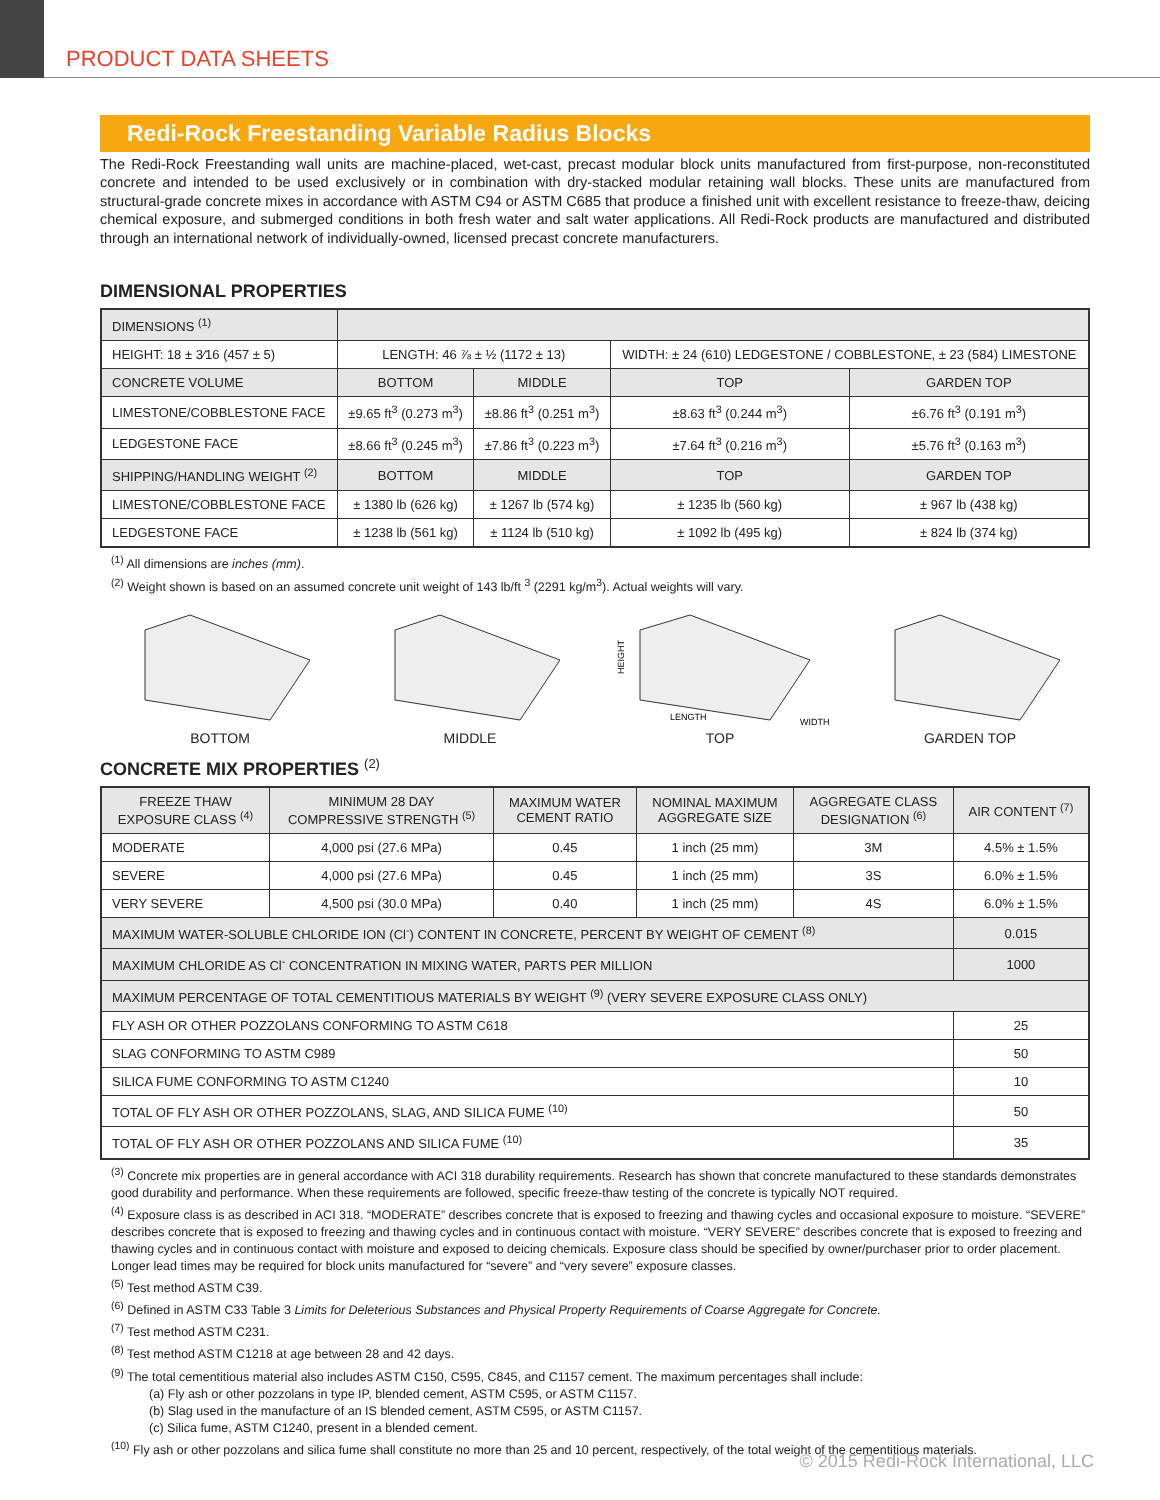PRODUCT DATA SHEETS
Redi-Rock Freestanding Variable Radius Blocks
The Redi-Rock Freestanding wall units are machine-placed, wet-cast, precast modular block units manufactured from first-purpose, non-reconstituted concrete and intended to be used exclusively or in combination with dry-stacked modular retaining wall blocks. These units are manufactured from structural-grade concrete mixes in accordance with ASTM C94 or ASTM C685 that produce a finished unit with excellent resistance to freeze-thaw, deicing chemical exposure, and submerged conditions in both fresh water and salt water applications. All Redi-Rock products are manufactured and distributed through an international network of individually-owned, licensed precast concrete manufacturers.
DIMENSIONAL PROPERTIES
| DIMENSIONS <sup>(1)</sup> | | | | |
| HEIGHT: 18 ± 3⁄16 (457 ± 5) | LENGTH: 46 ⅞ ± ½ (1172 ± 13) | | WIDTH: ± 24 (610) LEDGESTONE / COBBLESTONE, ± 23 (584) LIMESTONE | |
| CONCRETE VOLUME | BOTTOM | MIDDLE | TOP | GARDEN TOP |
| LIMESTONE/COBBLESTONE FACE | ±9.65 ft<sup>3</sup> (0.273 m<sup>3</sup>) | ±8.86 ft<sup>3</sup> (0.251 m<sup>3</sup>) | ±8.63 ft<sup>3</sup> (0.244 m<sup>3</sup>) | ±6.76 ft<sup>3</sup> (0.191 m<sup>3</sup>) |
| LEDGESTONE FACE | ±8.66 ft<sup>3</sup> (0.245 m<sup>3</sup>) | ±7.86 ft<sup>3</sup> (0.223 m<sup>3</sup>) | ±7.64 ft<sup>3</sup> (0.216 m<sup>3</sup>) | ±5.76 ft<sup>3</sup> (0.163 m<sup>3</sup>) |
| SHIPPING/HANDLING WEIGHT <sup>(2)</sup> | BOTTOM | MIDDLE | TOP | GARDEN TOP |
| LIMESTONE/COBBLESTONE FACE | ± 1380 lb (626 kg) | ± 1267 lb (574 kg) | ± 1235 lb (560 kg) | ± 967 lb (438 kg) |
| LEDGESTONE FACE | ± 1238 lb (561 kg) | ± 1124 lb (510 kg) | ± 1092 lb (495 kg) | ± 824 lb (374 kg) |
<sup>(1)</sup> All dimensions are inches (mm).
<sup>(2)</sup> Weight shown is based on an assumed concrete unit weight of 143 lb/ft <sup>3</sup> (2291 kg/m<sup>3</sup>). Actual weights will vary.
BOTTOM MIDDLE
HEIGHT
LENGTH
WIDTH
TOP
GARDEN TOP
CONCRETE MIX PROPERTIES <sup>(2)</sup>
| FREEZE THAW EXPOSURE CLASS <sup>(4)</sup> | MINIMUM 28 DAY COMPRESSIVE STRENGTH <sup>(5)</sup> | MAXIMUM WATER CEMENT RATIO | NOMINAL MAXIMUM AGGREGATE SIZE | AGGREGATE CLASS DESIGNATION <sup>(6)</sup> | AIR CONTENT <sup>(7)</sup> |
| --- | --- | --- | --- | --- | --- |
| MODERATE | 4,000 psi (27.6 MPa) | 0.45 | 1 inch (25 mm) | 3M | 4.5% ± 1.5% |
| SEVERE | 4,000 psi (27.6 MPa) | 0.45 | 1 inch (25 mm) | 3S | 6.0% ± 1.5% |
| VERY SEVERE | 4,500 psi (30.0 MPa) | 0.40 | 1 inch (25 mm) | 4S | 6.0% ± 1.5% |
| MAXIMUM WATER-SOLUBLE CHLORIDE ION (Cl<sup>-</sup>) CONTENT IN CONCRETE, PERCENT BY WEIGHT OF CEMENT <sup>(8)</sup> | | | | | 0.015 |
| MAXIMUM CHLORIDE AS Cl<sup>-</sup> CONCENTRATION IN MIXING WATER, PARTS PER MILLION | | | | | 1000 |
| MAXIMUM PERCENTAGE OF TOTAL CEMENTITIOUS MATERIALS BY WEIGHT <sup>(9)</sup> (VERY SEVERE EXPOSURE CLASS ONLY) | | | | | |
| FLY ASH OR OTHER POZZOLANS CONFORMING TO ASTM C618 | | | | | 25 |
| SLAG CONFORMING TO ASTM C989 | | | | | 50 |
| SILICA FUME CONFORMING TO ASTM C1240 | | | | | 10 |
| TOTAL OF FLY ASH OR OTHER POZZOLANS, SLAG, AND SILICA FUME <sup>(10)</sup> | | | | | 50 |
| TOTAL OF FLY ASH OR OTHER POZZOLANS AND SILICA FUME <sup>(10)</sup> | | | | | 35 |
<sup>(3)</sup> Concrete mix properties are in general accordance with ACI 318 durability requirements. Research has shown that concrete manufactured to these standards demonstrates good durability and performance. When these requirements are followed, specific freeze-thaw testing of the concrete is typically NOT required.
<sup>(4)</sup> Exposure class is as described in ACI 318. “MODERATE” describes concrete that is exposed to freezing and thawing cycles and occasional exposure to moisture. “SEVERE” describes concrete that is exposed to freezing and thawing cycles and in continuous contact with moisture. “VERY SEVERE” describes concrete that is exposed to freezing and thawing cycles and in continuous contact with moisture and exposed to deicing chemicals. Exposure class should be specified by owner/purchaser prior to order placement. Longer lead times may be required for block units manufactured for “severe” and “very severe” exposure classes.
<sup>(5)</sup> Test method ASTM C39.
<sup>(6)</sup> Defined in ASTM C33 Table 3 Limits for Deleterious Substances and Physical Property Requirements of Coarse Aggregate for Concrete.
<sup>(7)</sup> Test method ASTM C231.
<sup>(8)</sup> Test method ASTM C1218 at age between 28 and 42 days.
<sup>(9)</sup> The total cementitious material also includes ASTM C150, C595, C845, and C1157 cement. The maximum percentages shall include:
(a) Fly ash or other pozzolans in type IP, blended cement, ASTM C595, or ASTM C1157.
(b) Slag used in the manufacture of an IS blended cement, ASTM C595, or ASTM C1157.
(c) Silica fume, ASTM C1240, present in a blended cement.
<sup>(10)</sup> Fly ash or other pozzolans and silica fume shall constitute no more than 25 and 10 percent, respectively, of the total weight of the cementitious materials.
© 2015 Redi-Rock International, LLC